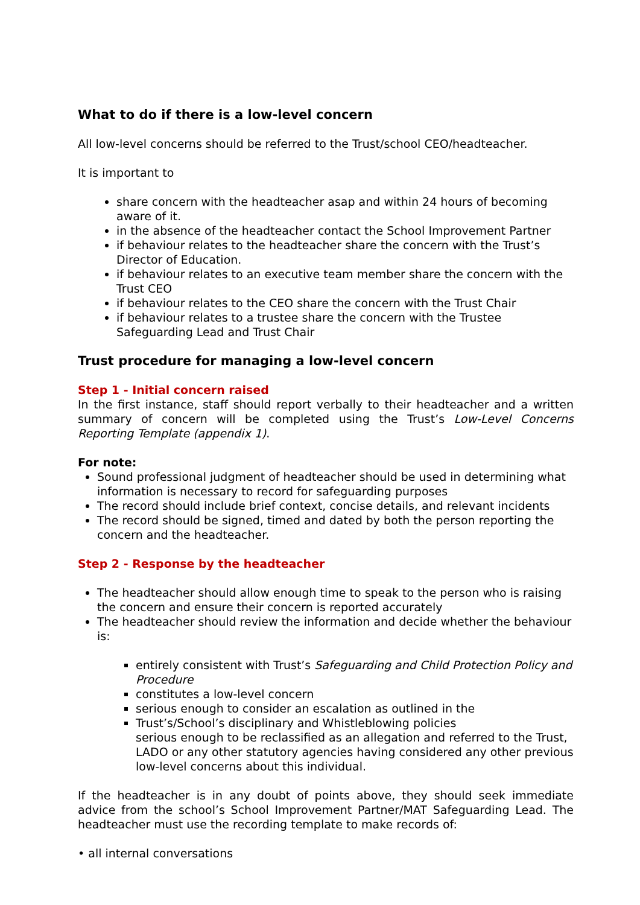What to do if there is a low-level concern
All low-level concerns should be referred to the Trust/school CEO/headteacher.
It is important to
share concern with the headteacher asap and within 24 hours of becoming aware of it.
in the absence of the headteacher contact the School Improvement Partner
if behaviour relates to the headteacher share the concern with the Trust’s Director of Education.
if behaviour relates to an executive team member share the concern with the Trust CEO
if behaviour relates to the CEO share the concern with the Trust Chair
if behaviour relates to a trustee share the concern with the Trustee Safeguarding Lead and Trust Chair
Trust procedure for managing a low-level concern
Step 1 - Initial concern raised
In the first instance, staff should report verbally to their headteacher and a written summary of concern will be completed using the Trust’s Low-Level Concerns Reporting Template (appendix 1).
For note:
Sound professional judgment of headteacher should be used in determining what information is necessary to record for safeguarding purposes
The record should include brief context, concise details, and relevant incidents
The record should be signed, timed and dated by both the person reporting the concern and the headteacher.
Step 2 - Response by the headteacher
The headteacher should allow enough time to speak to the person who is raising the concern and ensure their concern is reported accurately
The headteacher should review the information and decide whether the behaviour is:
entirely consistent with Trust’s Safeguarding and Child Protection Policy and Procedure
constitutes a low-level concern
serious enough to consider an escalation as outlined in the
Trust’s/School’s disciplinary and Whistleblowing policies
serious enough to be reclassified as an allegation and referred to the Trust, LADO or any other statutory agencies having considered any other previous low-level concerns about this individual.
If the headteacher is in any doubt of points above, they should seek immediate advice from the school’s School Improvement Partner/MAT Safeguarding Lead. The headteacher must use the recording template to make records of:
• all internal conversations